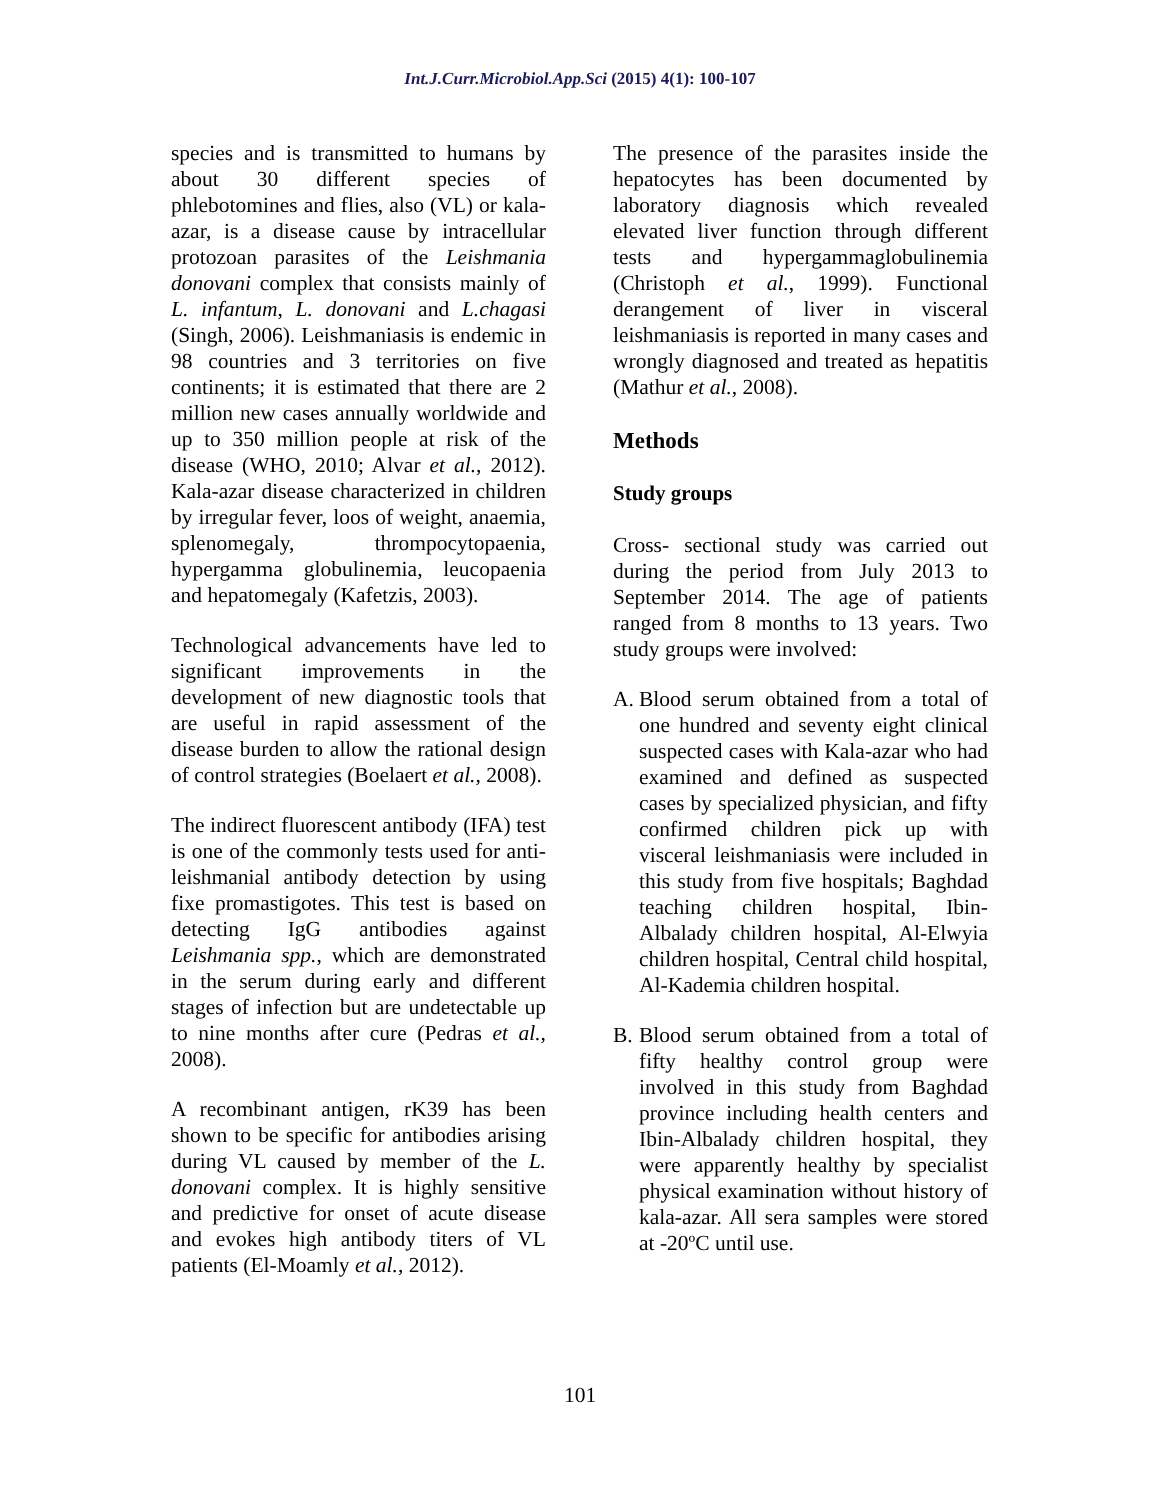Int.J.Curr.Microbiol.App.Sci (2015) 4(1): 100-107
species and is transmitted to humans by about 30 different species of phlebotomines and flies, also (VL) or kala-azar, is a disease cause by intracellular protozoan parasites of the Leishmania donovani complex that consists mainly of L. infantum, L. donovani and L.chagasi (Singh, 2006). Leishmaniasis is endemic in 98 countries and 3 territories on five continents; it is estimated that there are 2 million new cases annually worldwide and up to 350 million people at risk of the disease (WHO, 2010; Alvar et al., 2012). Kala-azar disease characterized in children by irregular fever, loos of weight, anaemia, splenomegaly, thrompocytopaenia, hypergamma globulinemia, leucopaenia and hepatomegaly (Kafetzis, 2003).
Technological advancements have led to significant improvements in the development of new diagnostic tools that are useful in rapid assessment of the disease burden to allow the rational design of control strategies (Boelaert et al., 2008).
The indirect fluorescent antibody (IFA) test is one of the commonly tests used for anti-leishmanial antibody detection by using fixe promastigotes. This test is based on detecting IgG antibodies against Leishmania spp., which are demonstrated in the serum during early and different stages of infection but are undetectable up to nine months after cure (Pedras et al., 2008).
A recombinant antigen, rK39 has been shown to be specific for antibodies arising during VL caused by member of the L. donovani complex. It is highly sensitive and predictive for onset of acute disease and evokes high antibody titers of VL patients (El-Moamly et al., 2012).
The presence of the parasites inside the hepatocytes has been documented by laboratory diagnosis which revealed elevated liver function through different tests and hypergammaglobulinemia (Christoph et al., 1999). Functional derangement of liver in visceral leishmaniasis is reported in many cases and wrongly diagnosed and treated as hepatitis (Mathur et al., 2008).
Methods
Study groups
Cross- sectional study was carried out during the period from July 2013 to September 2014. The age of patients ranged from 8 months to 13 years. Two study groups were involved:
A. Blood serum obtained from a total of one hundred and seventy eight clinical suspected cases with Kala-azar who had examined and defined as suspected cases by specialized physician, and fifty confirmed children pick up with visceral leishmaniasis were included in this study from five hospitals; Baghdad teaching children hospital, Ibin-Albalady children hospital, Al-Elwyia children hospital, Central child hospital, Al-Kademia children hospital.
B. Blood serum obtained from a total of fifty healthy control group were involved in this study from Baghdad province including health centers and Ibin-Albalady children hospital, they were apparently healthy by specialist physical examination without history of kala-azar. All sera samples were stored at -20ºC until use.
101